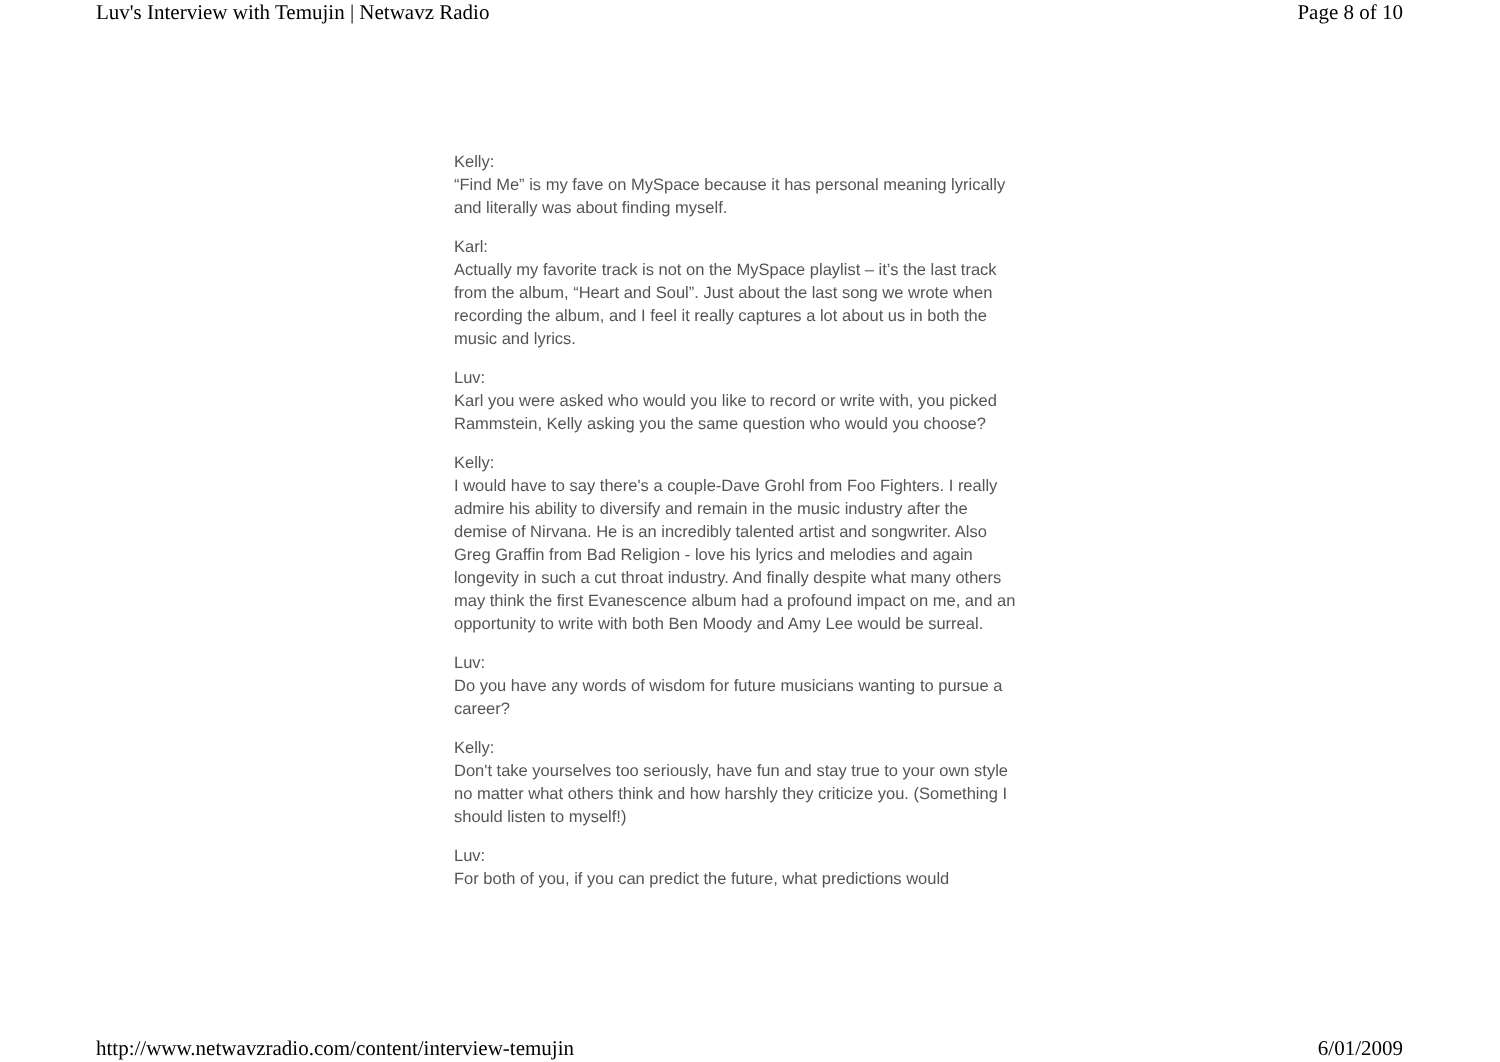Luv's Interview with Temujin | Netwavz Radio Page 8 of 10
Kelly:
“Find Me” is my fave on MySpace because it has personal meaning lyrically and literally was about finding myself.
Karl:
Actually my favorite track is not on the MySpace playlist – it’s the last track from the album, “Heart and Soul”. Just about the last song we wrote when recording the album, and I feel it really captures a lot about us in both the music and lyrics.
Luv:
Karl you were asked who would you like to record or write with, you picked Rammstein, Kelly asking you the same question who would you choose?
Kelly:
I would have to say there's a couple-Dave Grohl from Foo Fighters. I really admire his ability to diversify and remain in the music industry after the demise of Nirvana. He is an incredibly talented artist and songwriter. Also Greg Graffin from Bad Religion - love his lyrics and melodies and again longevity in such a cut throat industry. And finally despite what many others may think the first Evanescence album had a profound impact on me, and an opportunity to write with both Ben Moody and Amy Lee would be surreal.
Luv:
Do you have any words of wisdom for future musicians wanting to pursue a career?
Kelly:
Don't take yourselves too seriously, have fun and stay true to your own style no matter what others think and how harshly they criticize you. (Something I should listen to myself!)
Luv:
For both of you, if you can predict the future, what predictions would
http://www.netwavzradio.com/content/interview-temujin 6/01/2009